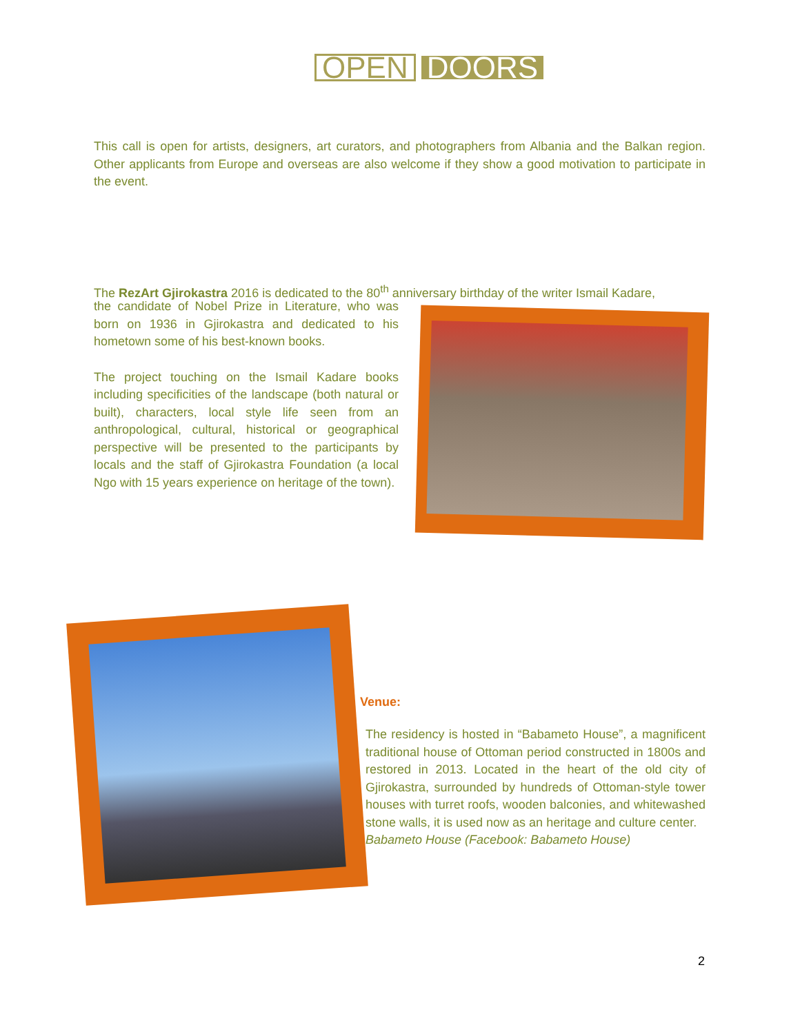OPEN DOORS
This call is open for artists, designers, art curators, and photographers from Albania and the Balkan region. Other applicants from Europe and overseas are also welcome if they show a good motivation to participate in the event.
The RezArt Gjirokastra 2016 is dedicated to the 80<sup>th</sup> anniversary birthday of the writer Ismail Kadare,
the candidate of Nobel Prize in Literature, who was born on 1936 in Gjirokastra and dedicated to his hometown some of his best-known books.
The project touching on the Ismail Kadare books including specificities of the landscape (both natural or built), characters, local style life seen from an anthropological, cultural, historical or geographical perspective will be presented to the participants by locals and the staff of Gjirokastra Foundation (a local Ngo with 15 years experience on heritage of the town).
Venue:
The residency is hosted in “Babameto House”, a magnificent traditional house of Ottoman period constructed in 1800s and restored in 2013. Located in the heart of the old city of Gjirokastra, surrounded by hundreds of Ottoman-style tower houses with turret roofs, wooden balconies, and whitewashed stone walls, it is used now as an heritage and culture center.
Babameto House (Facebook: Babameto House)
2